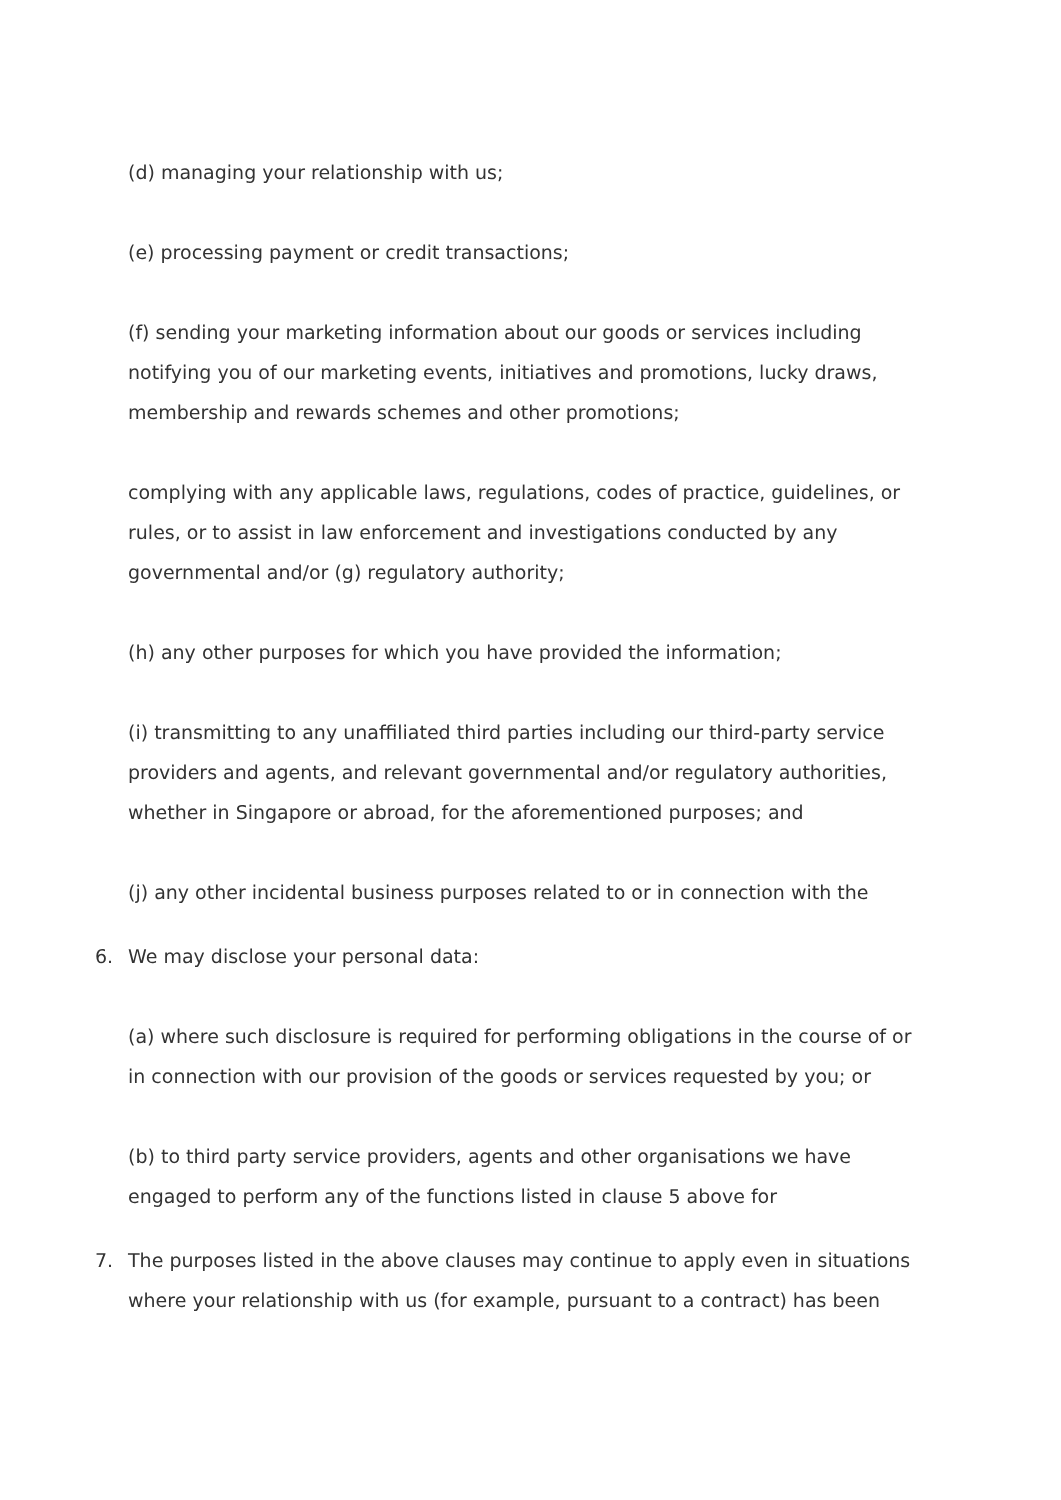(d) managing your relationship with us;
(e) processing payment or credit transactions;
(f) sending your marketing information about our goods or services including notifying you of our marketing events, initiatives and promotions, lucky draws, membership and rewards schemes and other promotions;
complying with any applicable laws, regulations, codes of practice, guidelines, or rules, or to assist in law enforcement and investigations conducted by any governmental and/or (g) regulatory authority;
(h) any other purposes for which you have provided the information;
(i) transmitting to any unaffiliated third parties including our third-party service providers and agents, and relevant governmental and/or regulatory authorities, whether in Singapore or abroad, for the aforementioned purposes; and
(j) any other incidental business purposes related to or in connection with the
6. We may disclose your personal data:
(a) where such disclosure is required for performing obligations in the course of or in connection with our provision of the goods or services requested by you; or
(b) to third party service providers, agents and other organisations we have engaged to perform any of the functions listed in clause 5 above for
7. The purposes listed in the above clauses may continue to apply even in situations where your relationship with us (for example, pursuant to a contract) has been